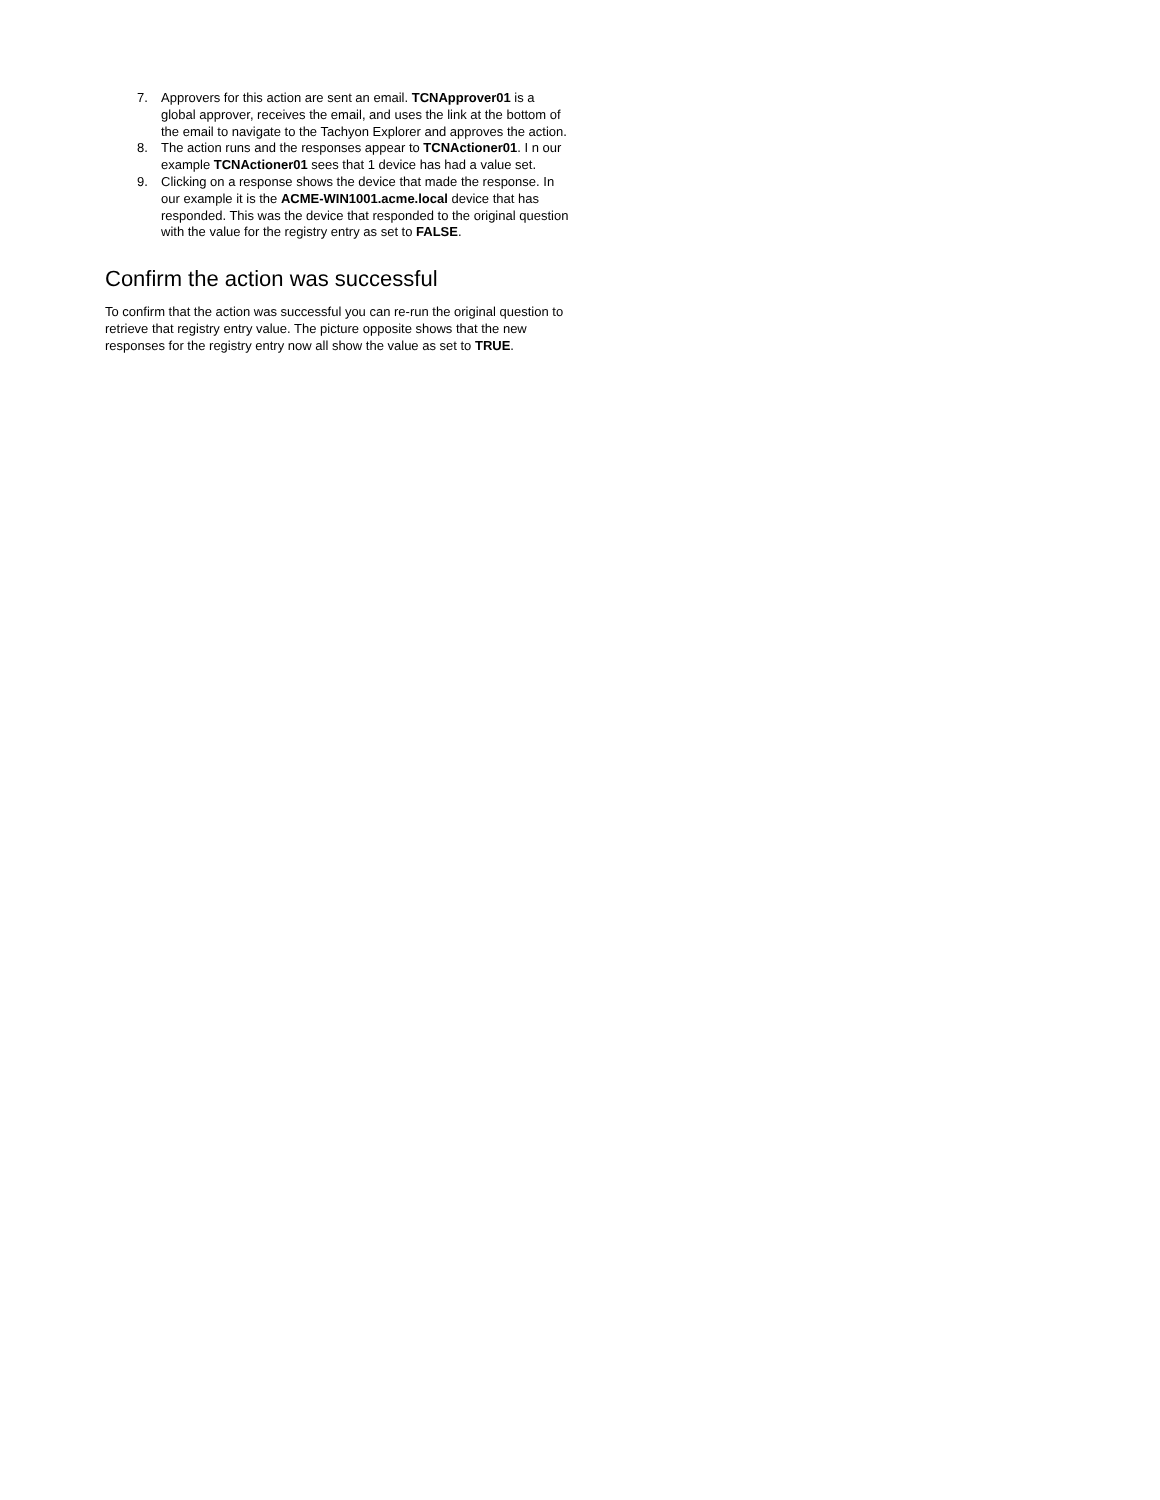7. Approvers for this action are sent an email. TCNApprover01 is a global approver, receives the email, and uses the link at the bottom of the email to navigate to the Tachyon Explorer and approves the action.
8. The action runs and the responses appear to TCNActioner01. I n our example TCNActioner01 sees that 1 device has had a value set.
9. Clicking on a response shows the device that made the response. In our example it is the ACME-WIN1001.acme.local device that has responded. This was the device that responded to the original question with the value for the registry entry as set to FALSE.
Confirm the action was successful
To confirm that the action was successful you can re-run the original question to retrieve that registry entry value. The picture opposite shows that the new responses for the registry entry now all show the value as set to TRUE.